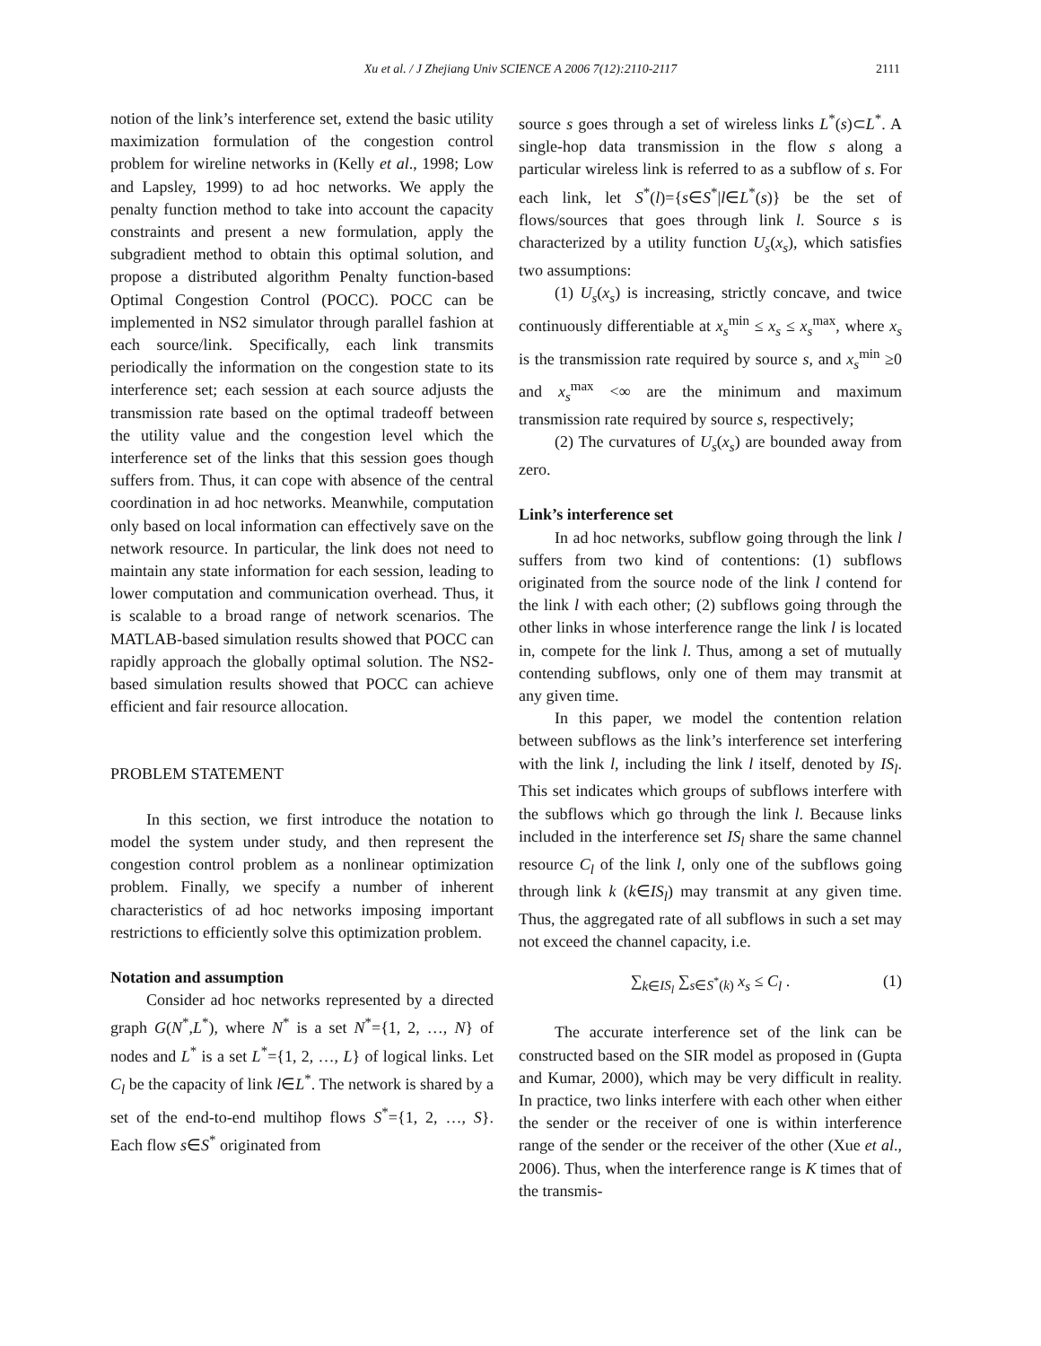Xu et al. / J Zhejiang Univ SCIENCE A 2006 7(12):2110-2117 2111
notion of the link’s interference set, extend the basic utility maximization formulation of the congestion control problem for wireline networks in (Kelly et al., 1998; Low and Lapsley, 1999) to ad hoc networks. We apply the penalty function method to take into account the capacity constraints and present a new formulation, apply the subgradient method to obtain this optimal solution, and propose a distributed algorithm Penalty function-based Optimal Congestion Control (POCC). POCC can be implemented in NS2 simulator through parallel fashion at each source/link. Specifically, each link transmits periodically the information on the congestion state to its interference set; each session at each source adjusts the transmission rate based on the optimal tradeoff between the utility value and the congestion level which the interference set of the links that this session goes though suffers from. Thus, it can cope with absence of the central coordination in ad hoc networks. Meanwhile, computation only based on local information can effectively save on the network resource. In particular, the link does not need to maintain any state information for each session, leading to lower computation and communication overhead. Thus, it is scalable to a broad range of network scenarios. The MATLAB-based simulation results showed that POCC can rapidly approach the globally optimal solution. The NS2-based simulation results showed that POCC can achieve efficient and fair resource allocation.
PROBLEM STATEMENT
In this section, we first introduce the notation to model the system under study, and then represent the congestion control problem as a nonlinear optimization problem. Finally, we specify a number of inherent characteristics of ad hoc networks imposing important restrictions to efficiently solve this optimization problem.
Notation and assumption
Consider ad hoc networks represented by a directed graph G(N<sup>*</sup>,L<sup>*</sup>), where N<sup>*</sup> is a set N<sup>*</sup>={1, 2, …, N} of nodes and L<sup>*</sup> is a set L<sup>*</sup>={1, 2, …, L} of logical links. Let C<sub>l</sub> be the capacity of link l∈L<sup>*</sup>. The network is shared by a set of the end-to-end multihop flows S<sup>*</sup>={1, 2, …, S}. Each flow s∈S<sup>*</sup> originated from
source s goes through a set of wireless links L<sup>*</sup>(s)⊂L<sup>*</sup>. A single-hop data transmission in the flow s along a particular wireless link is referred to as a subflow of s. For each link, let S<sup>*</sup>(l)={s∈S<sup>*</sup>|l∈L<sup>*</sup>(s)} be the set of flows/sources that goes through link l. Source s is characterized by a utility function U<sub>s</sub>(x<sub>s</sub>), which satisfies two assumptions:
(1) U<sub>s</sub>(x<sub>s</sub>) is increasing, strictly concave, and twice continuously differentiable at x<sub>s</sub><sup>min</sup> ≤ x<sub>s</sub> ≤ x<sub>s</sub><sup>max</sup>, where x<sub>s</sub> is the transmission rate required by source s, and x<sub>s</sub><sup>min</sup> ≥0 and x<sub>s</sub><sup>max</sup> <∞ are the minimum and maximum transmission rate required by source s, respectively;
(2) The curvatures of U<sub>s</sub>(x<sub>s</sub>) are bounded away from zero.
Link’s interference set
In ad hoc networks, subflow going through the link l suffers from two kind of contentions: (1) subflows originated from the source node of the link l contend for the link l with each other; (2) subflows going through the other links in whose interference range the link l is located in, compete for the link l. Thus, among a set of mutually contending subflows, only one of them may transmit at any given time.
In this paper, we model the contention relation between subflows as the link’s interference set interfering with the link l, including the link l itself, denoted by IS<sub>l</sub>. This set indicates which groups of subflows interfere with the subflows which go through the link l. Because links included in the interference set IS<sub>l</sub> share the same channel resource C<sub>l</sub> of the link l, only one of the subflows going through link k (k∈IS<sub>l</sub>) may transmit at any given time. Thus, the aggregated rate of all subflows in such a set may not exceed the channel capacity, i.e.
∑<sub>k∈IS<sub>l</sub></sub> ∑<sub>s∈S<sup>*</sup>(k)</sub> x<sub>s</sub> ≤ C<sub>l</sub> . (1)
The accurate interference set of the link can be constructed based on the SIR model as proposed in (Gupta and Kumar, 2000), which may be very difficult in reality. In practice, two links interfere with each other when either the sender or the receiver of one is within interference range of the sender or the receiver of the other (Xue et al., 2006). Thus, when the interference range is K times that of the transmis-